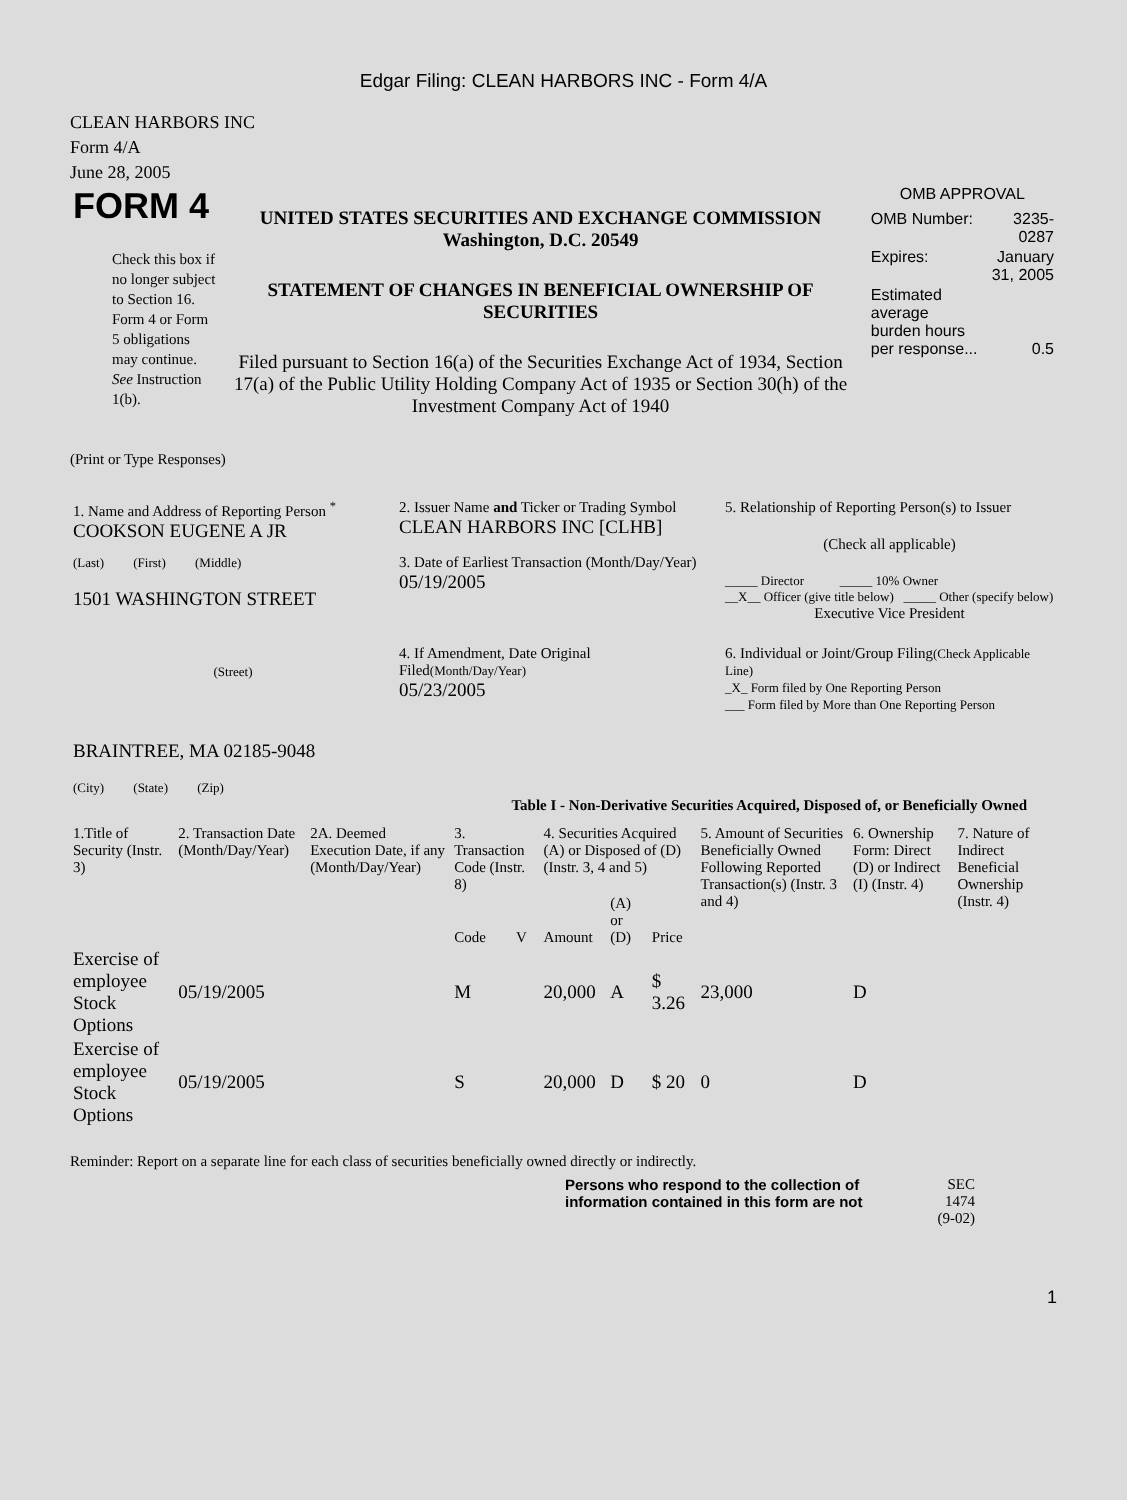Edgar Filing: CLEAN HARBORS INC - Form 4/A
CLEAN HARBORS INC
Form 4/A
June 28, 2005
FORM 4
Check this box if no longer subject to Section 16. Form 4 or Form 5 obligations may continue. See Instruction 1(b).
UNITED STATES SECURITIES AND EXCHANGE COMMISSION
Washington, D.C. 20549
STATEMENT OF CHANGES IN BENEFICIAL OWNERSHIP OF SECURITIES
Filed pursuant to Section 16(a) of the Securities Exchange Act of 1934, Section 17(a) of the Public Utility Holding Company Act of 1935 or Section 30(h) of the Investment Company Act of 1940
OMB APPROVAL
| OMB Number: | 3235-0287 |
| Expires: | January 31, 2005 |
| Estimated average burden hours per response... | 0.5 |
(Print or Type Responses)
| 1. Name and Address of Reporting Person <sup>*</sup> COOKSON EUGENE A JR | 2. Issuer Name and Ticker or Trading Symbol CLEAN HARBORS INC [CLHB] | 5. Relationship of Reporting Person(s) to Issuer (Check all applicable) _____ Director _____ 10% Owner __X__ Officer (give title below) _____ Other (specify below) Executive Vice President |
| (Last) (First) (Middle) 1501 WASHINGTON STREET | 3. Date of Earliest Transaction (Month/Day/Year) 05/19/2005 | |
| (Street) BRAINTREE, MA 02185-9048 (City) (State) (Zip) | 4. If Amendment, Date Original Filed (Month/Day/Year) 05/23/2005 | 6. Individual or Joint/Group Filing (Check Applicable Line) _X_ Form filed by One Reporting Person ___ Form filed by More than One Reporting Person |
Table I - Non-Derivative Securities Acquired, Disposed of, or Beneficially Owned
| 1.Title of Security (Instr. 3) | 2. Transaction Date (Month/Day/Year) | 2A. Deemed Execution Date, if any (Month/Day/Year) | 3. Transaction Code (Instr. 8) | | 4. Securities Acquired (A) or Disposed of (D) (Instr. 3, 4 and 5) | | | 5. Amount of Securities Beneficially Owned Following Reported Transaction(s) (Instr. 3 and 4) | 6. Ownership Form: Direct (D) or Indirect (I) (Instr. 4) | 7. Nature of Indirect Beneficial Ownership (Instr. 4) |
| --- | --- | --- | --- | --- | --- | --- | --- | --- | --- | --- |
| | | | Code | V | Amount | (A) or (D) | Price | | | |
| Exercise of employee Stock Options | 05/19/2005 | | M | | 20,000 | A | $ 3.26 | 23,000 | D | |
| Exercise of employee Stock Options | 05/19/2005 | | S | | 20,000 | D | $ 20 | 0 | D | |
Reminder: Report on a separate line for each class of securities beneficially owned directly or indirectly.
Persons who respond to the collection of information contained in this form are not
SEC 1474 (9-02)
1